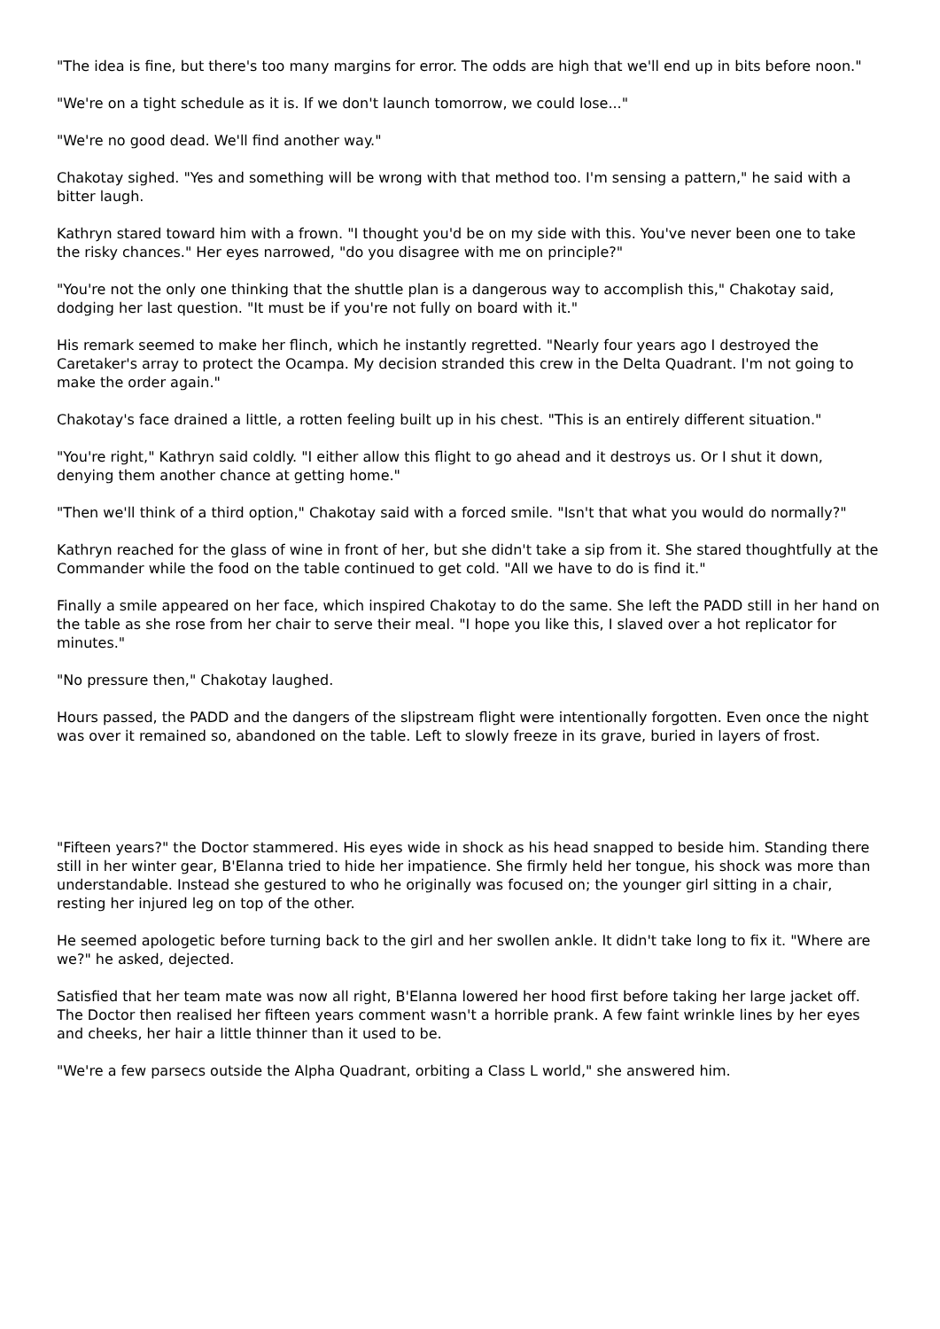"The idea is fine, but there's too many margins for error. The odds are high that we'll end up in bits before noon."
"We're on a tight schedule as it is. If we don't launch tomorrow, we could lose..."
"We're no good dead. We'll find another way."
Chakotay sighed. "Yes and something will be wrong with that method too. I'm sensing a pattern," he said with a bitter laugh.
Kathryn stared toward him with a frown. "I thought you'd be on my side with this. You've never been one to take the risky chances." Her eyes narrowed, "do you disagree with me on principle?"
"You're not the only one thinking that the shuttle plan is a dangerous way to accomplish this," Chakotay said, dodging her last question. "It must be if you're not fully on board with it."
His remark seemed to make her flinch, which he instantly regretted. "Nearly four years ago I destroyed the Caretaker's array to protect the Ocampa. My decision stranded this crew in the Delta Quadrant. I'm not going to make the order again."
Chakotay's face drained a little, a rotten feeling built up in his chest. "This is an entirely different situation."
"You're right," Kathryn said coldly. "I either allow this flight to go ahead and it destroys us. Or I shut it down, denying them another chance at getting home."
"Then we'll think of a third option," Chakotay said with a forced smile. "Isn't that what you would do normally?"
Kathryn reached for the glass of wine in front of her, but she didn't take a sip from it. She stared thoughtfully at the Commander while the food on the table continued to get cold. "All we have to do is find it."
Finally a smile appeared on her face, which inspired Chakotay to do the same. She left the PADD still in her hand on the table as she rose from her chair to serve their meal. "I hope you like this, I slaved over a hot replicator for minutes."
"No pressure then," Chakotay laughed.
Hours passed, the PADD and the dangers of the slipstream flight were intentionally forgotten. Even once the night was over it remained so, abandoned on the table. Left to slowly freeze in its grave, buried in layers of frost.
"Fifteen years?" the Doctor stammered. His eyes wide in shock as his head snapped to beside him. Standing there still in her winter gear, B'Elanna tried to hide her impatience. She firmly held her tongue, his shock was more than understandable. Instead she gestured to who he originally was focused on; the younger girl sitting in a chair, resting her injured leg on top of the other.
He seemed apologetic before turning back to the girl and her swollen ankle. It didn't take long to fix it. "Where are we?" he asked, dejected.
Satisfied that her team mate was now all right, B'Elanna lowered her hood first before taking her large jacket off. The Doctor then realised her fifteen years comment wasn't a horrible prank. A few faint wrinkle lines by her eyes and cheeks, her hair a little thinner than it used to be.
"We're a few parsecs outside the Alpha Quadrant, orbiting a Class L world," she answered him.